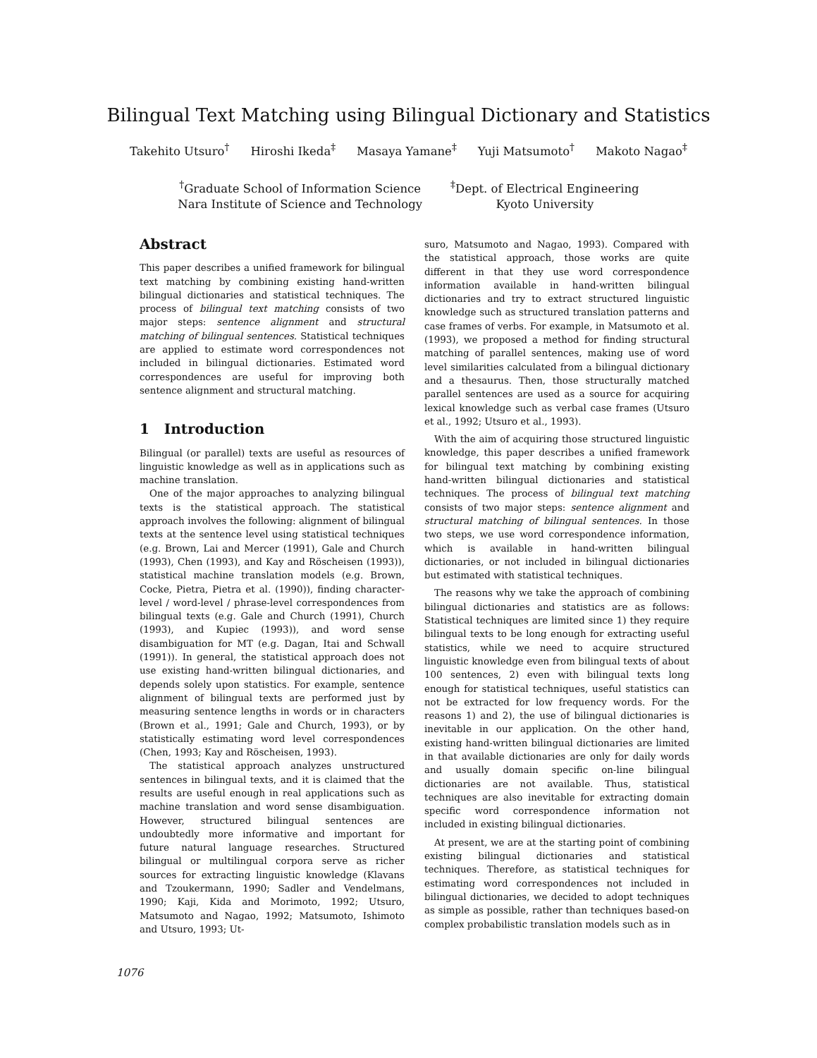Bilingual Text Matching using Bilingual Dictionary and Statistics
Takehito Utsuro<sup>†</sup> Hiroshi Ikeda<sup>‡</sup> Masaya Yamane<sup>‡</sup> Yuji Matsumoto<sup>†</sup> Makoto Nagao<sup>‡</sup>
<sup>†</sup> Graduate School of Information Science
Nara Institute of Science and Technology
<sup>‡</sup> Dept. of Electrical Engineering
Kyoto University
Abstract
This paper describes a unified framework for bilingual text matching by combining existing hand-written bilingual dictionaries and statistical techniques. The process of bilingual text matching consists of two major steps: sentence alignment and structural matching of bilingual sentences. Statistical techniques are applied to estimate word correspondences not included in bilingual dictionaries. Estimated word correspondences are useful for improving both sentence alignment and structural matching.
1 Introduction
Bilingual (or parallel) texts are useful as resources of linguistic knowledge as well as in applications such as machine translation.
One of the major approaches to analyzing bilingual texts is the statistical approach. The statistical approach involves the following: alignment of bilingual texts at the sentence level using statistical techniques (e.g. Brown, Lai and Mercer (1991), Gale and Church (1993), Chen (1993), and Kay and Röscheisen (1993)), statistical machine translation models (e.g. Brown, Cocke, Pietra, Pietra et al. (1990)), finding character-level / word-level / phrase-level correspondences from bilingual texts (e.g. Gale and Church (1991), Church (1993), and Kupiec (1993)), and word sense disambiguation for MT (e.g. Dagan, Itai and Schwall (1991)). In general, the statistical approach does not use existing hand-written bilingual dictionaries, and depends solely upon statistics. For example, sentence alignment of bilingual texts are performed just by measuring sentence lengths in words or in characters (Brown et al., 1991; Gale and Church, 1993), or by statistically estimating word level correspondences (Chen, 1993; Kay and Röscheisen, 1993).
The statistical approach analyzes unstructured sentences in bilingual texts, and it is claimed that the results are useful enough in real applications such as machine translation and word sense disambiguation. However, structured bilingual sentences are undoubtedly more informative and important for future natural language researches. Structured bilingual or multilingual corpora serve as richer sources for extracting linguistic knowledge (Klavans and Tzoukermann, 1990; Sadler and Vendelmans, 1990; Kaji, Kida and Morimoto, 1992; Utsuro, Matsumoto and Nagao, 1992; Matsumoto, Ishimoto and Utsuro, 1993; Ut-
suro, Matsumoto and Nagao, 1993). Compared with the statistical approach, those works are quite different in that they use word correspondence information available in hand-written bilingual dictionaries and try to extract structured linguistic knowledge such as structured translation patterns and case frames of verbs. For example, in Matsumoto et al. (1993), we proposed a method for finding structural matching of parallel sentences, making use of word level similarities calculated from a bilingual dictionary and a thesaurus. Then, those structurally matched parallel sentences are used as a source for acquiring lexical knowledge such as verbal case frames (Utsuro et al., 1992; Utsuro et al., 1993).
With the aim of acquiring those structured linguistic knowledge, this paper describes a unified framework for bilingual text matching by combining existing hand-written bilingual dictionaries and statistical techniques. The process of bilingual text matching consists of two major steps: sentence alignment and structural matching of bilingual sentences. In those two steps, we use word correspondence information, which is available in hand-written bilingual dictionaries, or not included in bilingual dictionaries but estimated with statistical techniques.
The reasons why we take the approach of combining bilingual dictionaries and statistics are as follows: Statistical techniques are limited since 1) they require bilingual texts to be long enough for extracting useful statistics, while we need to acquire structured linguistic knowledge even from bilingual texts of about 100 sentences, 2) even with bilingual texts long enough for statistical techniques, useful statistics can not be extracted for low frequency words. For the reasons 1) and 2), the use of bilingual dictionaries is inevitable in our application. On the other hand, existing hand-written bilingual dictionaries are limited in that available dictionaries are only for daily words and usually domain specific on-line bilingual dictionaries are not available. Thus, statistical techniques are also inevitable for extracting domain specific word correspondence information not included in existing bilingual dictionaries.
At present, we are at the starting point of combining existing bilingual dictionaries and statistical techniques. Therefore, as statistical techniques for estimating word correspondences not included in bilingual dictionaries, we decided to adopt techniques as simple as possible, rather than techniques based-on complex probabilistic translation models such as in
1076